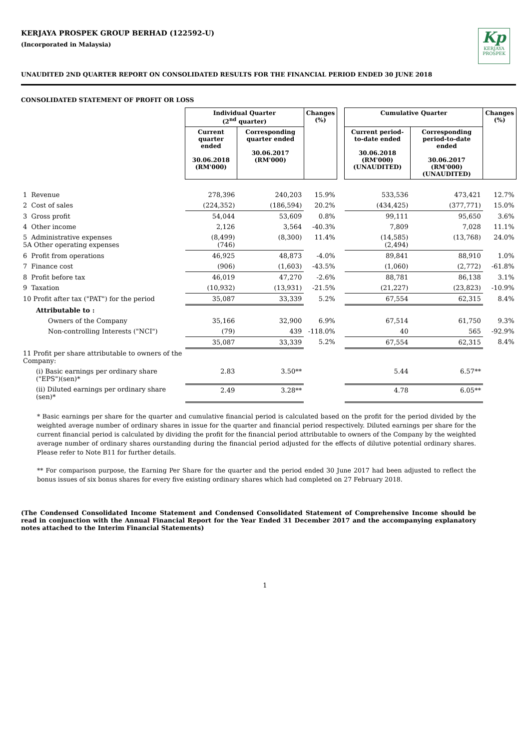KERJAYA PROSPEK GROUP BERHAD (122592-U)
(Incorporated in Malaysia)
Kp
KERJAYA
PROSPEK
UNAUDITED 2ND QUARTER REPORT ON CONSOLIDATED RESULTS FOR THE FINANCIAL PERIOD ENDED 30 JUNE 2018
CONSOLIDATED STATEMENT OF PROFIT OR LOSS
| | Individual Quarter (2<sup>nd</sup> quarter) | | Changes (%) | | Cumulative Quarter | | Changes (%) |
| --- | --- | --- | --- | --- | --- | --- | --- |
| | Current quarter ended 30.06.2018 (RM'000) | Corresponding quarter ended 30.06.2017 (RM'000) | | | Current period-to-date ended 30.06.2018 (RM'000) (UNAUDITED) | Corresponding period-to-date ended 30.06.2017 (RM'000) (UNAUDITED) | |
| 1 Revenue | 278,396 | 240,203 | 15.9% | | 533,536 | 473,421 | 12.7% |
| 2 Cost of sales | (224,352) | (186,594) | 20.2% | | (434,425) | (377,771) | 15.0% |
| 3 Gross profit | 54,044 | 53,609 | 0.8% | | 99,111 | 95,650 | 3.6% |
| 4 Other income | 2,126 | 3,564 | -40.3% | | 7,809 | 7,028 | 11.1% |
| 5 Administrative expenses 5A Other operating expenses | (8,499) (746) | (8,300) | 11.4% | | (14,585) (2,494) | (13,768) | 24.0% |
| 6 Profit from operations | 46,925 | 48,873 | -4.0% | | 89,841 | 88,910 | 1.0% |
| 7 Finance cost | (906) | (1,603) | -43.5% | | (1,060) | (2,772) | -61.8% |
| 8 Profit before tax | 46,019 | 47,270 | -2.6% | | 88,781 | 86,138 | 3.1% |
| 9 Taxation | (10,932) | (13,931) | -21.5% | | (21,227) | (23,823) | -10.9% |
| 10 Profit after tax ("PAT") for the period | 35,087 | 33,339 | 5.2% | | 67,554 | 62,315 | 8.4% |
| Attributable to : | | | | | | | |
| Owners of the Company | 35,166 | 32,900 | 6.9% | | 67,514 | 61,750 | 9.3% |
| Non-controlling Interests ("NCI") | (79) | 439 | -118.0% | | 40 | 565 | -92.9% |
| | 35,087 | 33,339 | 5.2% | | 67,554 | 62,315 | 8.4% |
| 11 Profit per share attributable to owners of the Company: | | | | | | | |
| (i) Basic earnings per ordinary share ("EPS")(sen)* | 2.83 | 3.50** | | | 5.44 | 6.57** | |
| (ii) Diluted earnings per ordinary share (sen)* | 2.49 | 3.28** | | | 4.78 | 6.05** | |
* Basic earnings per share for the quarter and cumulative financial period is calculated based on the profit for the period divided by the weighted average number of ordinary shares in issue for the quarter and financial period respectively. Diluted earnings per share for the current financial period is calculated by dividing the profit for the financial period attributable to owners of the Company by the weighted average number of ordinary shares ourstanding during the financial period adjusted for the effects of dilutive potential ordinary shares. Please refer to Note B11 for further details.
** For comparison purpose, the Earning Per Share for the quarter and the period ended 30 June 2017 had been adjusted to reflect the bonus issues of six bonus shares for every five existing ordinary shares which had completed on 27 February 2018.
(The Condensed Consolidated Income Statement and Condensed Consolidated Statement of Comprehensive Income should be read in conjunction with the Annual Financial Report for the Year Ended 31 December 2017 and the accompanying explanatory notes attached to the Interim Financial Statements)
1